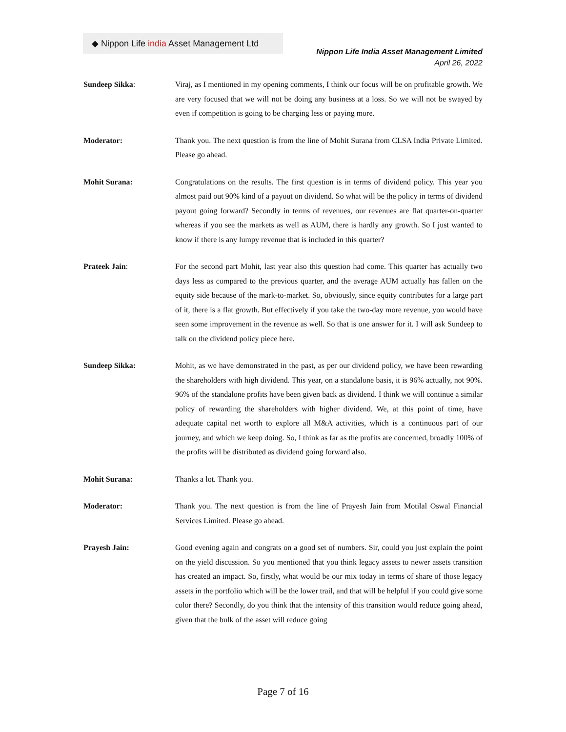◆ Nippon Life india Asset Management Ltd
Nippon Life India Asset Management Limited
April 26, 2022
Sundeep Sikka: Viraj, as I mentioned in my opening comments, I think our focus will be on profitable growth. We are very focused that we will not be doing any business at a loss. So we will not be swayed by even if competition is going to be charging less or paying more.
Moderator: Thank you. The next question is from the line of Mohit Surana from CLSA India Private Limited. Please go ahead.
Mohit Surana: Congratulations on the results. The first question is in terms of dividend policy. This year you almost paid out 90% kind of a payout on dividend. So what will be the policy in terms of dividend payout going forward? Secondly in terms of revenues, our revenues are flat quarter-on-quarter whereas if you see the markets as well as AUM, there is hardly any growth. So I just wanted to know if there is any lumpy revenue that is included in this quarter?
Prateek Jain: For the second part Mohit, last year also this question had come. This quarter has actually two days less as compared to the previous quarter, and the average AUM actually has fallen on the equity side because of the mark-to-market. So, obviously, since equity contributes for a large part of it, there is a flat growth. But effectively if you take the two-day more revenue, you would have seen some improvement in the revenue as well. So that is one answer for it. I will ask Sundeep to talk on the dividend policy piece here.
Sundeep Sikka: Mohit, as we have demonstrated in the past, as per our dividend policy, we have been rewarding the shareholders with high dividend. This year, on a standalone basis, it is 96% actually, not 90%. 96% of the standalone profits have been given back as dividend. I think we will continue a similar policy of rewarding the shareholders with higher dividend. We, at this point of time, have adequate capital net worth to explore all M&A activities, which is a continuous part of our journey, and which we keep doing. So, I think as far as the profits are concerned, broadly 100% of the profits will be distributed as dividend going forward also.
Mohit Surana: Thanks a lot. Thank you.
Moderator: Thank you. The next question is from the line of Prayesh Jain from Motilal Oswal Financial Services Limited. Please go ahead.
Prayesh Jain: Good evening again and congrats on a good set of numbers. Sir, could you just explain the point on the yield discussion. So you mentioned that you think legacy assets to newer assets transition has created an impact. So, firstly, what would be our mix today in terms of share of those legacy assets in the portfolio which will be the lower trail, and that will be helpful if you could give some color there? Secondly, do you think that the intensity of this transition would reduce going ahead, given that the bulk of the asset will reduce going
Page 7 of 16